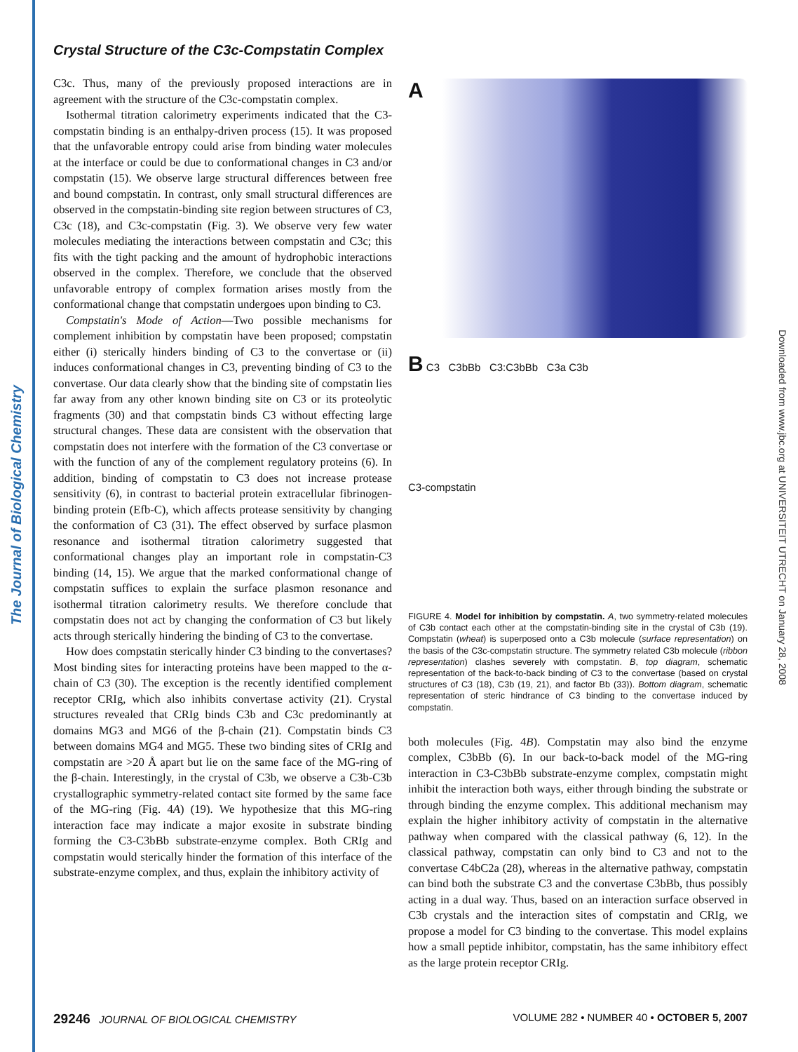The Journal of Biological Chemistry
Downloaded from www.jbc.org at UNIVERSITEIT UTRECHT on January 28, 2008
Crystal Structure of the C3c-Compstatin Complex
C3c. Thus, many of the previously proposed interactions are in agreement with the structure of the C3c-compstatin complex.
Isothermal titration calorimetry experiments indicated that the C3-compstatin binding is an enthalpy-driven process (15). It was proposed that the unfavorable entropy could arise from binding water molecules at the interface or could be due to conformational changes in C3 and/or compstatin (15). We observe large structural differences between free and bound compstatin. In contrast, only small structural differences are observed in the compstatin-binding site region between structures of C3, C3c (18), and C3c-compstatin (Fig. 3). We observe very few water molecules mediating the interactions between compstatin and C3c; this fits with the tight packing and the amount of hydrophobic interactions observed in the complex. Therefore, we conclude that the observed unfavorable entropy of complex formation arises mostly from the conformational change that compstatin undergoes upon binding to C3.
Compstatin's Mode of Action—Two possible mechanisms for complement inhibition by compstatin have been proposed; compstatin either (i) sterically hinders binding of C3 to the convertase or (ii) induces conformational changes in C3, preventing binding of C3 to the convertase. Our data clearly show that the binding site of compstatin lies far away from any other known binding site on C3 or its proteolytic fragments (30) and that compstatin binds C3 without effecting large structural changes. These data are consistent with the observation that compstatin does not interfere with the formation of the C3 convertase or with the function of any of the complement regulatory proteins (6). In addition, binding of compstatin to C3 does not increase protease sensitivity (6), in contrast to bacterial protein extracellular fibrinogen-binding protein (Efb-C), which affects protease sensitivity by changing the conformation of C3 (31). The effect observed by surface plasmon resonance and isothermal titration calorimetry suggested that conformational changes play an important role in compstatin-C3 binding (14, 15). We argue that the marked conformational change of compstatin suffices to explain the surface plasmon resonance and isothermal titration calorimetry results. We therefore conclude that compstatin does not act by changing the conformation of C3 but likely acts through sterically hindering the binding of C3 to the convertase.
How does compstatin sterically hinder C3 binding to the convertases? Most binding sites for interacting proteins have been mapped to the α-chain of C3 (30). The exception is the recently identified complement receptor CRIg, which also inhibits convertase activity (21). Crystal structures revealed that CRIg binds C3b and C3c predominantly at domains MG3 and MG6 of the β-chain (21). Compstatin binds C3 between domains MG4 and MG5. These two binding sites of CRIg and compstatin are >20 Å apart but lie on the same face of the MG-ring of the β-chain. Interestingly, in the crystal of C3b, we observe a C3b-C3b crystallographic symmetry-related contact site formed by the same face of the MG-ring (Fig. 4A) (19). We hypothesize that this MG-ring interaction face may indicate a major exosite in substrate binding forming the C3-C3bBb substrate-enzyme complex. Both CRIg and compstatin would sterically hinder the formation of this interface of the substrate-enzyme complex, and thus, explain the inhibitory activity of
A
B C3 C3bBb C3:C3bBb C3a C3b
C3-compstatin
FIGURE 4. Model for inhibition by compstatin. A, two symmetry-related molecules of C3b contact each other at the compstatin-binding site in the crystal of C3b (19). Compstatin (wheat) is superposed onto a C3b molecule (surface representation) on the basis of the C3c-compstatin structure. The symmetry related C3b molecule (ribbon representation) clashes severely with compstatin. B, top diagram, schematic representation of the back-to-back binding of C3 to the convertase (based on crystal structures of C3 (18), C3b (19, 21), and factor Bb (33)). Bottom diagram, schematic representation of steric hindrance of C3 binding to the convertase induced by compstatin.
both molecules (Fig. 4B). Compstatin may also bind the enzyme complex, C3bBb (6). In our back-to-back model of the MG-ring interaction in C3-C3bBb substrate-enzyme complex, compstatin might inhibit the interaction both ways, either through binding the substrate or through binding the enzyme complex. This additional mechanism may explain the higher inhibitory activity of compstatin in the alternative pathway when compared with the classical pathway (6, 12). In the classical pathway, compstatin can only bind to C3 and not to the convertase C4bC2a (28), whereas in the alternative pathway, compstatin can bind both the substrate C3 and the convertase C3bBb, thus possibly acting in a dual way. Thus, based on an interaction surface observed in C3b crystals and the interaction sites of compstatin and CRIg, we propose a model for C3 binding to the convertase. This model explains how a small peptide inhibitor, compstatin, has the same inhibitory effect as the large protein receptor CRIg.
29246 JOURNAL OF BIOLOGICAL CHEMISTRY VOLUME 282 • NUMBER 40 • OCTOBER 5, 2007